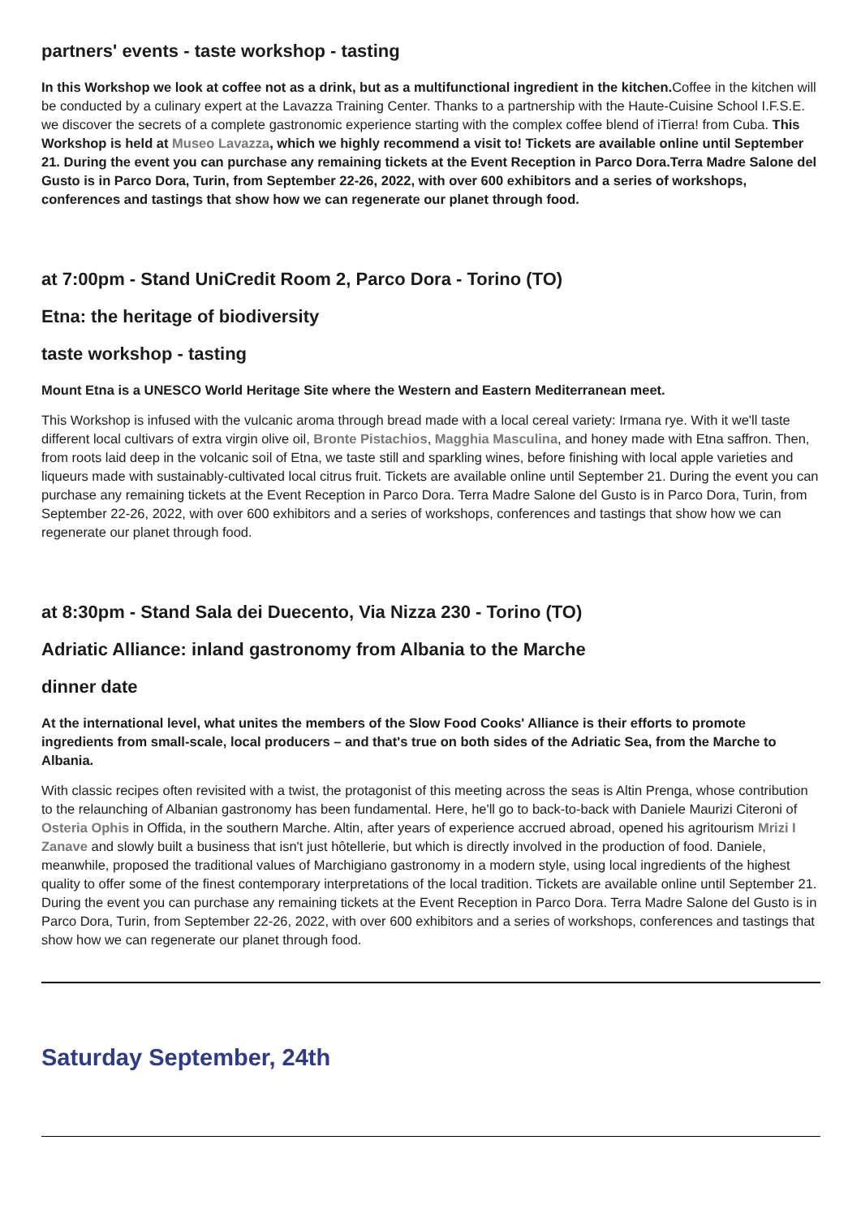partners' events - taste workshop - tasting
In this Workshop we look at coffee not as a drink, but as a multifunctional ingredient in the kitchen. Coffee in the kitchen will be conducted by a culinary expert at the Lavazza Training Center. Thanks to a partnership with the Haute-Cuisine School I.F.S.E. we discover the secrets of a complete gastronomic experience starting with the complex coffee blend of iTierra! from Cuba. This Workshop is held at Museo Lavazza, which we highly recommend a visit to! Tickets are available online until September 21. During the event you can purchase any remaining tickets at the Event Reception in Parco Dora.Terra Madre Salone del Gusto is in Parco Dora, Turin, from September 22-26, 2022, with over 600 exhibitors and a series of workshops, conferences and tastings that show how we can regenerate our planet through food.
at 7:00pm - Stand UniCredit Room 2, Parco Dora - Torino (TO)
Etna: the heritage of biodiversity
taste workshop - tasting
Mount Etna is a UNESCO World Heritage Site where the Western and Eastern Mediterranean meet.
This Workshop is infused with the vulcanic aroma through bread made with a local cereal variety: Irmana rye. With it we'll taste different local cultivars of extra virgin olive oil, Bronte Pistachios, Magghia Masculina, and honey made with Etna saffron. Then, from roots laid deep in the volcanic soil of Etna, we taste still and sparkling wines, before finishing with local apple varieties and liqueurs made with sustainably-cultivated local citrus fruit. Tickets are available online until September 21. During the event you can purchase any remaining tickets at the Event Reception in Parco Dora. Terra Madre Salone del Gusto is in Parco Dora, Turin, from September 22-26, 2022, with over 600 exhibitors and a series of workshops, conferences and tastings that show how we can regenerate our planet through food.
at 8:30pm - Stand Sala dei Duecento, Via Nizza 230 - Torino (TO)
Adriatic Alliance: inland gastronomy from Albania to the Marche
dinner date
At the international level, what unites the members of the Slow Food Cooks' Alliance is their efforts to promote ingredients from small-scale, local producers – and that's true on both sides of the Adriatic Sea, from the Marche to Albania.
With classic recipes often revisited with a twist, the protagonist of this meeting across the seas is Altin Prenga, whose contribution to the relaunching of Albanian gastronomy has been fundamental. Here, he'll go to back-to-back with Daniele Maurizi Citeroni of Osteria Ophis in Offida, in the southern Marche. Altin, after years of experience accrued abroad, opened his agritourism Mrizi I Zanave and slowly built a business that isn't just hôtellerie, but which is directly involved in the production of food. Daniele, meanwhile, proposed the traditional values of Marchigiano gastronomy in a modern style, using local ingredients of the highest quality to offer some of the finest contemporary interpretations of the local tradition. Tickets are available online until September 21. During the event you can purchase any remaining tickets at the Event Reception in Parco Dora. Terra Madre Salone del Gusto is in Parco Dora, Turin, from September 22-26, 2022, with over 600 exhibitors and a series of workshops, conferences and tastings that show how we can regenerate our planet through food.
Saturday September, 24th